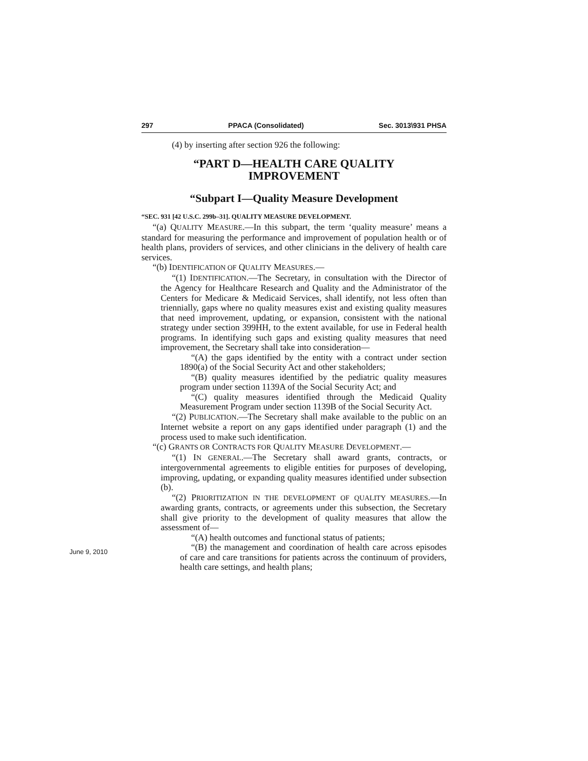297 PPACA (Consolidated) Sec. 3013\931 PHSA
(4) by inserting after section 926 the following:
“PART D—HEALTH CARE QUALITY
IMPROVEMENT
“Subpart I—Quality Measure Development
“SEC. 931 [42 U.S.C. 299b–31]. QUALITY MEASURE DEVELOPMENT.
“(a) QUALITY MEASURE.—In this subpart, the term ‘quality measure’ means a standard for measuring the performance and improvement of population health or of health plans, providers of services, and other clinicians in the delivery of health care services.
“(b) IDENTIFICATION OF QUALITY MEASURES.—
“(1) IDENTIFICATION.—The Secretary, in consultation with the Director of the Agency for Healthcare Research and Quality and the Administrator of the Centers for Medicare & Medicaid Services, shall identify, not less often than triennially, gaps where no quality measures exist and existing quality measures that need improvement, updating, or expansion, consistent with the national strategy under section 399HH, to the extent available, for use in Federal health programs. In identifying such gaps and existing quality measures that need improvement, the Secretary shall take into consideration—
“(A) the gaps identified by the entity with a contract under section 1890(a) of the Social Security Act and other stakeholders;
“(B) quality measures identified by the pediatric quality measures program under section 1139A of the Social Security Act; and
“(C) quality measures identified through the Medicaid Quality Measurement Program under section 1139B of the Social Security Act.
“(2) PUBLICATION.—The Secretary shall make available to the public on an Internet website a report on any gaps identified under paragraph (1) and the process used to make such identification.
“(c) GRANTS OR CONTRACTS FOR QUALITY MEASURE DEVELOPMENT.—
“(1) IN GENERAL.—The Secretary shall award grants, contracts, or intergovernmental agreements to eligible entities for purposes of developing, improving, updating, or expanding quality measures identified under subsection (b).
“(2) PRIORITIZATION IN THE DEVELOPMENT OF QUALITY MEASURES.—In awarding grants, contracts, or agreements under this subsection, the Secretary shall give priority to the development of quality measures that allow the assessment of—
“(A) health outcomes and functional status of patients;
“(B) the management and coordination of health care across episodes of care and care transitions for patients across the continuum of providers, health care settings, and health plans;
June 9, 2010